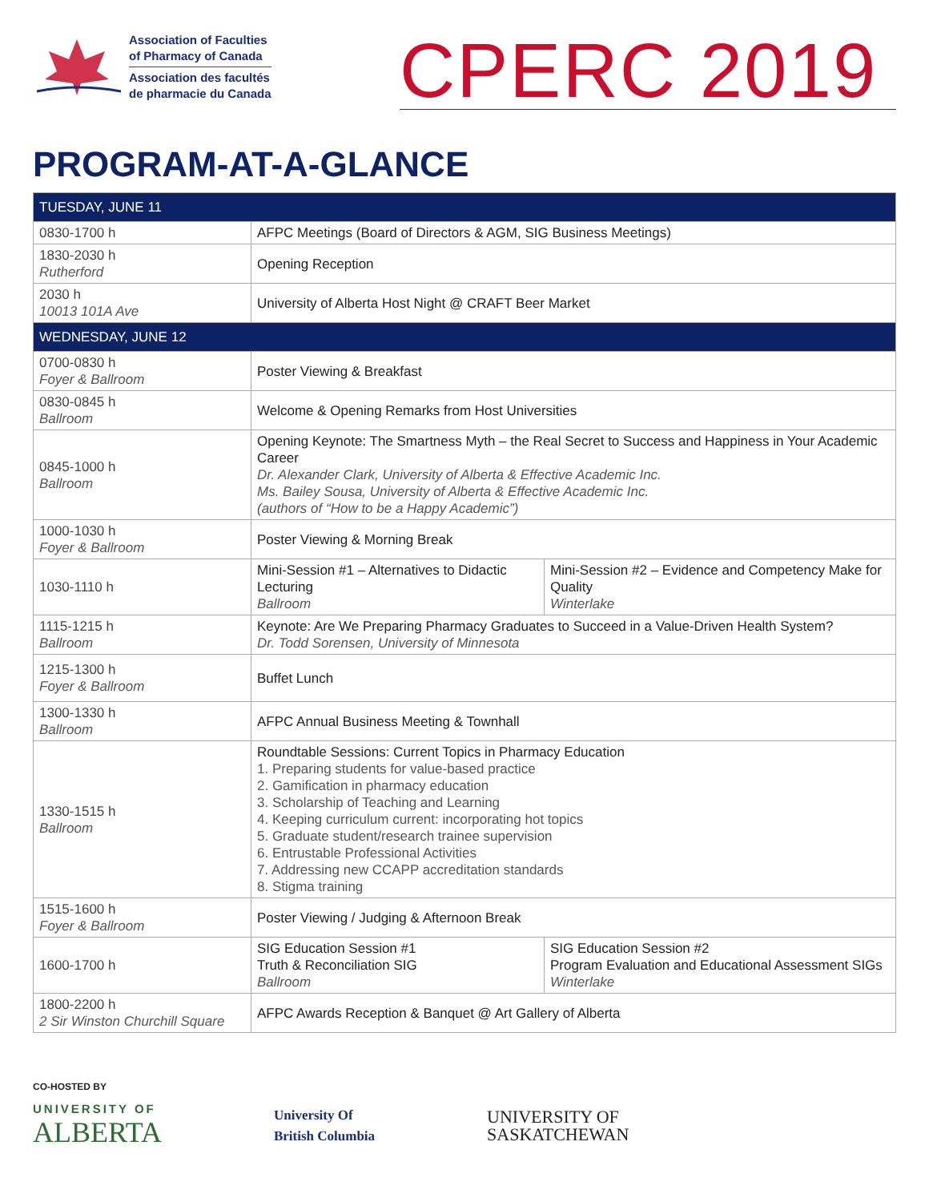Association of Faculties
of Pharmacy of Canada
Association des facultés
de pharmacie du Canada
CPERC 2019
PROGRAM-AT-A-GLANCE
| TUESDAY, JUNE 11 | | |
| 0830-1700 h | AFPC Meetings (Board of Directors & AGM, SIG Business Meetings) | |
| 1830-2030 h Rutherford | Opening Reception | |
| 2030 h 10013 101A Ave | University of Alberta Host Night @ CRAFT Beer Market | |
| WEDNESDAY, JUNE 12 | | |
| 0700-0830 h Foyer & Ballroom | Poster Viewing & Breakfast | |
| 0830-0845 h Ballroom | Welcome & Opening Remarks from Host Universities | |
| 0845-1000 h Ballroom | Opening Keynote: The Smartness Myth – the Real Secret to Success and Happiness in Your Academic Career Dr. Alexander Clark, University of Alberta & Effective Academic Inc. Ms. Bailey Sousa, University of Alberta & Effective Academic Inc. (authors of “How to be a Happy Academic”) | |
| 1000-1030 h Foyer & Ballroom | Poster Viewing & Morning Break | |
| 1030-1110 h | Mini-Session #1 – Alternatives to Didactic Lecturing Ballroom | Mini-Session #2 – Evidence and Competency Make for Quality Winterlake |
| 1115-1215 h Ballroom | Keynote: Are We Preparing Pharmacy Graduates to Succeed in a Value-Driven Health System? Dr. Todd Sorensen, University of Minnesota | |
| 1215-1300 h Foyer & Ballroom | Buffet Lunch | |
| 1300-1330 h Ballroom | AFPC Annual Business Meeting & Townhall | |
| 1330-1515 h Ballroom | Roundtable Sessions: Current Topics in Pharmacy Education 1. Preparing students for value-based practice 2. Gamification in pharmacy education 3. Scholarship of Teaching and Learning 4. Keeping curriculum current: incorporating hot topics 5. Graduate student/research trainee supervision 6. Entrustable Professional Activities 7. Addressing new CCAPP accreditation standards 8. Stigma training | |
| 1515-1600 h Foyer & Ballroom | Poster Viewing / Judging & Afternoon Break | |
| 1600-1700 h | SIG Education Session #1 Truth & Reconciliation SIG Ballroom | SIG Education Session #2 Program Evaluation and Educational Assessment SIGs Winterlake |
| 1800-2200 h 2 Sir Winston Churchill Square | AFPC Awards Reception & Banquet @ Art Gallery of Alberta | |
CO-HOSTED BY
UNIVERSITY OF
ALBERTA
University Of
British Columbia
UNIVERSITY OF
SASKATCHEWAN